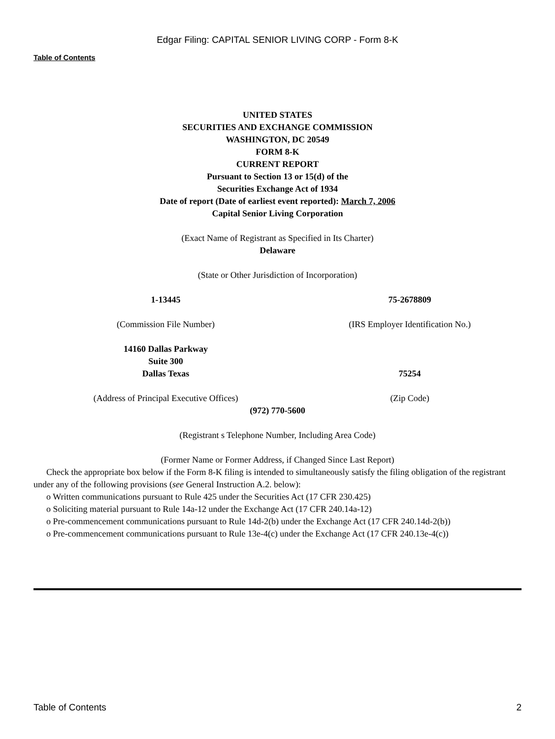Edgar Filing: CAPITAL SENIOR LIVING CORP - Form 8-K
Table of Contents
UNITED STATES
SECURITIES AND EXCHANGE COMMISSION
WASHINGTON, DC 20549
FORM 8-K
CURRENT REPORT
Pursuant to Section 13 or 15(d) of the
Securities Exchange Act of 1934
Date of report (Date of earliest event reported): March 7, 2006
Capital Senior Living Corporation
(Exact Name of Registrant as Specified in Its Charter)
Delaware
(State or Other Jurisdiction of Incorporation)
| 1-13445 | 75-2678809 |
| (Commission File Number) | (IRS Employer Identification No.) |
| 14160 Dallas Parkway Suite 300 Dallas Texas | 75254 |
| (Address of Principal Executive Offices) | (Zip Code) |
(972) 770-5600
(Registrant s Telephone Number, Including Area Code)
(Former Name or Former Address, if Changed Since Last Report)
Check the appropriate box below if the Form 8-K filing is intended to simultaneously satisfy the filing obligation of the registrant under any of the following provisions (see General Instruction A.2. below):
o Written communications pursuant to Rule 425 under the Securities Act (17 CFR 230.425)
o Soliciting material pursuant to Rule 14a-12 under the Exchange Act (17 CFR 240.14a-12)
o Pre-commencement communications pursuant to Rule 14d-2(b) under the Exchange Act (17 CFR 240.14d-2(b))
o Pre-commencement communications pursuant to Rule 13e-4(c) under the Exchange Act (17 CFR 240.13e-4(c))
Table of Contents 2